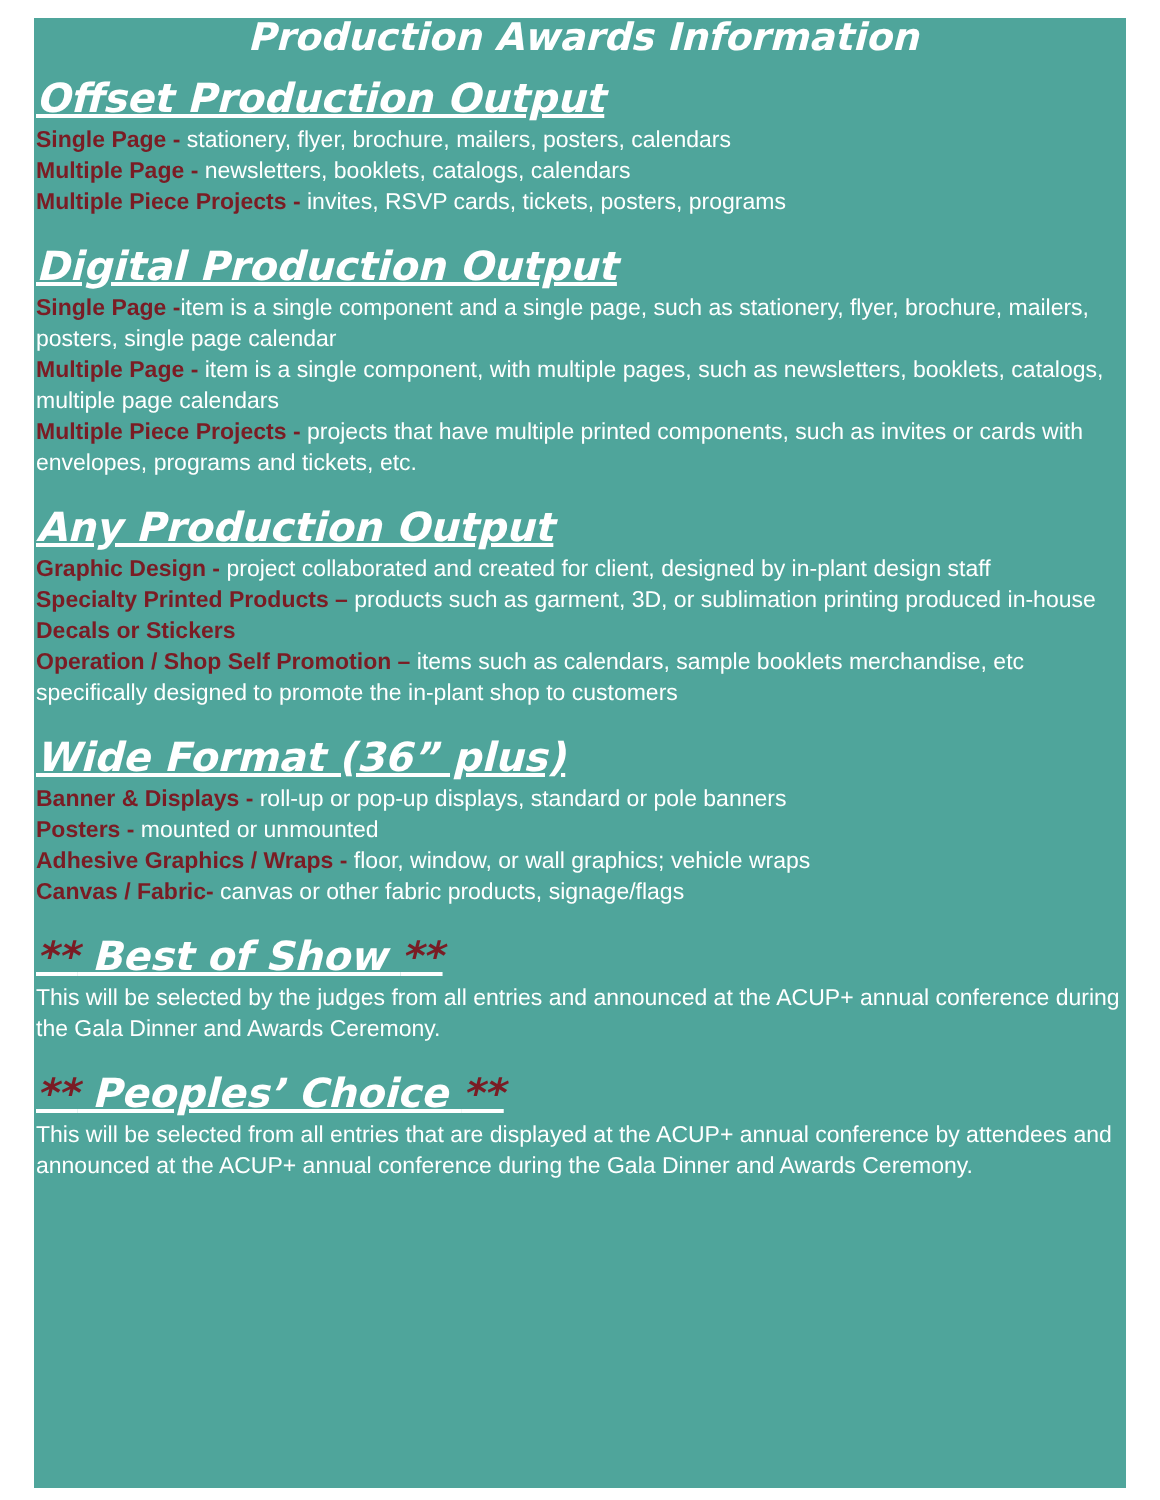Production Awards Information
Offset Production Output
Single Page - stationery, flyer, brochure, mailers, posters, calendars
Multiple Page - newsletters, booklets, catalogs, calendars
Multiple Piece Projects - invites, RSVP cards, tickets, posters, programs
Digital Production Output
Single Page -item is a single component and a single page, such as stationery, flyer, brochure, mailers, posters, single page calendar
Multiple Page - item is a single component, with multiple pages, such as newsletters, booklets, catalogs, multiple page calendars
Multiple Piece Projects - projects that have multiple printed components, such as invites or cards with envelopes, programs and tickets, etc.
Any Production Output
Graphic Design - project collaborated and created for client, designed by in-plant design staff
Specialty Printed Products – products such as garment, 3D, or sublimation printing produced in-house
Decals or Stickers
Operation / Shop Self Promotion – items such as calendars, sample booklets merchandise, etc specifically designed to promote the in-plant shop to customers
Wide Format (36” plus)
Banner & Displays - roll-up or pop-up displays, standard or pole banners
Posters - mounted or unmounted
Adhesive Graphics / Wraps - floor, window, or wall graphics; vehicle wraps
Canvas / Fabric- canvas or other fabric products, signage/flags
** Best of Show **
This will be selected by the judges from all entries and announced at the ACUP+ annual conference during the Gala Dinner and Awards Ceremony.
** Peoples’ Choice **
This will be selected from all entries that are displayed at the ACUP+ annual conference by attendees and announced at the ACUP+ annual conference during the Gala Dinner and Awards Ceremony.